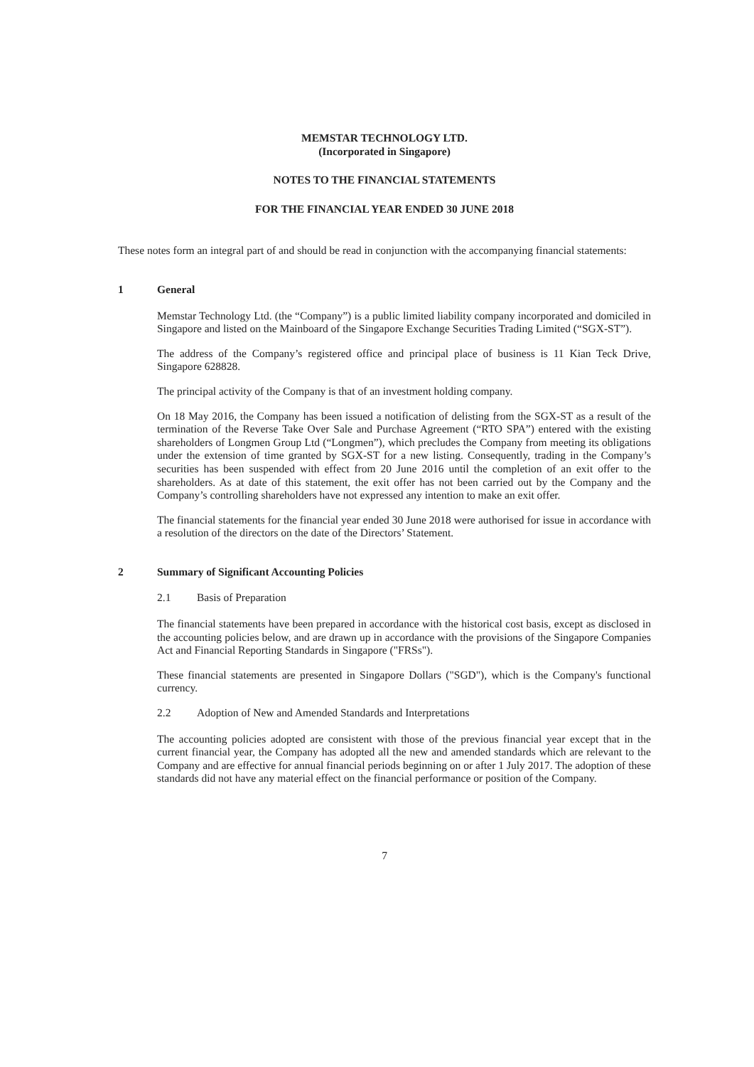MEMSTAR TECHNOLOGY LTD.
(Incorporated in Singapore)
NOTES TO THE FINANCIAL STATEMENTS
FOR THE FINANCIAL YEAR ENDED 30 JUNE 2018
These notes form an integral part of and should be read in conjunction with the accompanying financial statements:
1 General
Memstar Technology Ltd. (the “Company”) is a public limited liability company incorporated and domiciled in Singapore and listed on the Mainboard of the Singapore Exchange Securities Trading Limited (“SGX-ST”).
The address of the Company’s registered office and principal place of business is 11 Kian Teck Drive, Singapore 628828.
The principal activity of the Company is that of an investment holding company.
On 18 May 2016, the Company has been issued a notification of delisting from the SGX-ST as a result of the termination of the Reverse Take Over Sale and Purchase Agreement (“RTO SPA”) entered with the existing shareholders of Longmen Group Ltd (“Longmen”), which precludes the Company from meeting its obligations under the extension of time granted by SGX-ST for a new listing. Consequently, trading in the Company’s securities has been suspended with effect from 20 June 2016 until the completion of an exit offer to the shareholders. As at date of this statement, the exit offer has not been carried out by the Company and the Company’s controlling shareholders have not expressed any intention to make an exit offer.
The financial statements for the financial year ended 30 June 2018 were authorised for issue in accordance with a resolution of the directors on the date of the Directors’ Statement.
2 Summary of Significant Accounting Policies
2.1 Basis of Preparation
The financial statements have been prepared in accordance with the historical cost basis, except as disclosed in the accounting policies below, and are drawn up in accordance with the provisions of the Singapore Companies Act and Financial Reporting Standards in Singapore ("FRSs").
These financial statements are presented in Singapore Dollars ("SGD"), which is the Company's functional currency.
2.2 Adoption of New and Amended Standards and Interpretations
The accounting policies adopted are consistent with those of the previous financial year except that in the current financial year, the Company has adopted all the new and amended standards which are relevant to the Company and are effective for annual financial periods beginning on or after 1 July 2017. The adoption of these standards did not have any material effect on the financial performance or position of the Company.
7